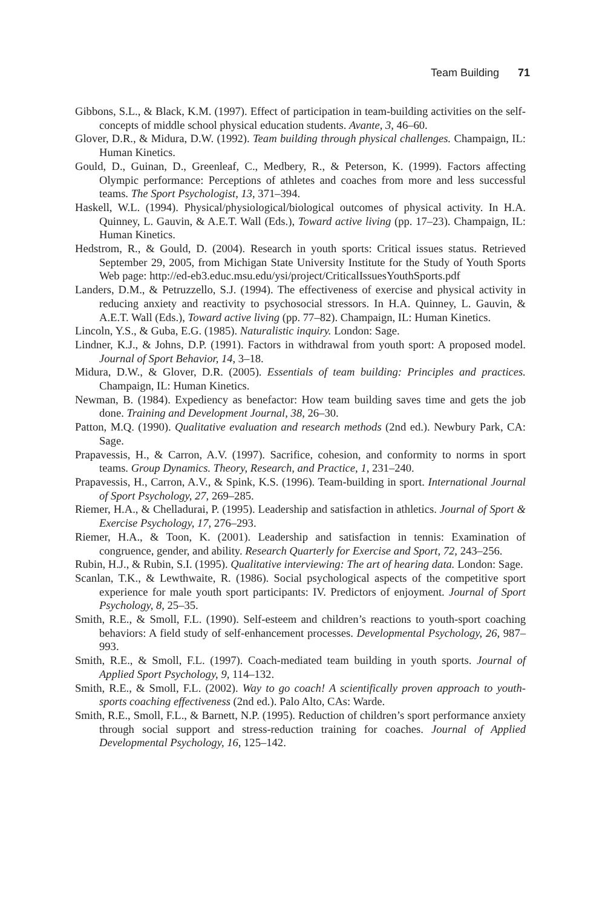Team Building 71
Gibbons, S.L., & Black, K.M. (1997). Effect of participation in team-building activities on the self-concepts of middle school physical education students. Avante, 3, 46–60.
Glover, D.R., & Midura, D.W. (1992). Team building through physical challenges. Champaign, IL: Human Kinetics.
Gould, D., Guinan, D., Greenleaf, C., Medbery, R., & Peterson, K. (1999). Factors affecting Olympic performance: Perceptions of athletes and coaches from more and less successful teams. The Sport Psychologist, 13, 371–394.
Haskell, W.L. (1994). Physical/physiological/biological outcomes of physical activity. In H.A. Quinney, L. Gauvin, & A.E.T. Wall (Eds.), Toward active living (pp. 17–23). Champaign, IL: Human Kinetics.
Hedstrom, R., & Gould, D. (2004). Research in youth sports: Critical issues status. Retrieved September 29, 2005, from Michigan State University Institute for the Study of Youth Sports Web page: http://ed-eb3.educ.msu.edu/ysi/project/CriticalIssuesYouthSports.pdf
Landers, D.M., & Petruzzello, S.J. (1994). The effectiveness of exercise and physical activity in reducing anxiety and reactivity to psychosocial stressors. In H.A. Quinney, L. Gauvin, & A.E.T. Wall (Eds.), Toward active living (pp. 77–82). Champaign, IL: Human Kinetics.
Lincoln, Y.S., & Guba, E.G. (1985). Naturalistic inquiry. London: Sage.
Lindner, K.J., & Johns, D.P. (1991). Factors in withdrawal from youth sport: A proposed model. Journal of Sport Behavior, 14, 3–18.
Midura, D.W., & Glover, D.R. (2005). Essentials of team building: Principles and practices. Champaign, IL: Human Kinetics.
Newman, B. (1984). Expediency as benefactor: How team building saves time and gets the job done. Training and Development Journal, 38, 26–30.
Patton, M.Q. (1990). Qualitative evaluation and research methods (2nd ed.). Newbury Park, CA: Sage.
Prapavessis, H., & Carron, A.V. (1997). Sacrifice, cohesion, and conformity to norms in sport teams. Group Dynamics. Theory, Research, and Practice, 1, 231–240.
Prapavessis, H., Carron, A.V., & Spink, K.S. (1996). Team-building in sport. International Journal of Sport Psychology, 27, 269–285.
Riemer, H.A., & Chelladurai, P. (1995). Leadership and satisfaction in athletics. Journal of Sport & Exercise Psychology, 17, 276–293.
Riemer, H.A., & Toon, K. (2001). Leadership and satisfaction in tennis: Examination of congruence, gender, and ability. Research Quarterly for Exercise and Sport, 72, 243–256.
Rubin, H.J., & Rubin, S.I. (1995). Qualitative interviewing: The art of hearing data. London: Sage.
Scanlan, T.K., & Lewthwaite, R. (1986). Social psychological aspects of the competitive sport experience for male youth sport participants: IV. Predictors of enjoyment. Journal of Sport Psychology, 8, 25–35.
Smith, R.E., & Smoll, F.L. (1990). Self-esteem and children’s reactions to youth-sport coaching behaviors: A field study of self-enhancement processes. Developmental Psychology, 26, 987–993.
Smith, R.E., & Smoll, F.L. (1997). Coach-mediated team building in youth sports. Journal of Applied Sport Psychology, 9, 114–132.
Smith, R.E., & Smoll, F.L. (2002). Way to go coach! A scientifically proven approach to youth-sports coaching effectiveness (2nd ed.). Palo Alto, CAs: Warde.
Smith, R.E., Smoll, F.L., & Barnett, N.P. (1995). Reduction of children’s sport performance anxiety through social support and stress-reduction training for coaches. Journal of Applied Developmental Psychology, 16, 125–142.